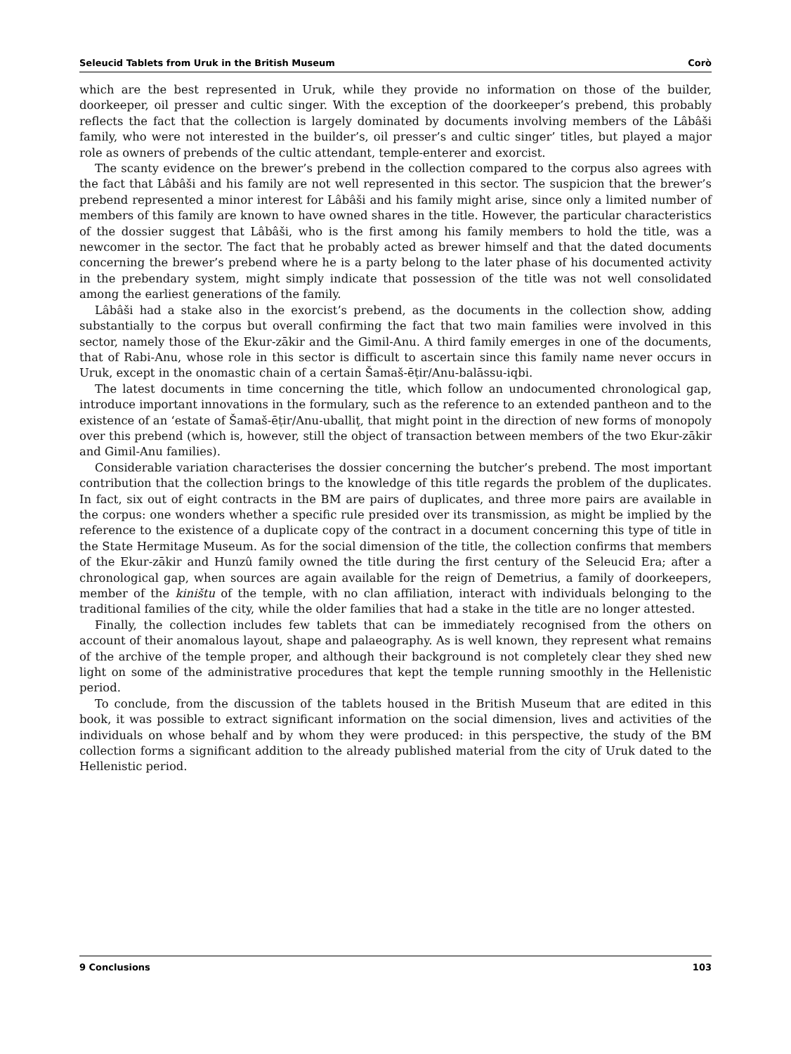Seleucid Tablets from Uruk in the British Museum Corò
which are the best represented in Uruk, while they provide no information on those of the builder, doorkeeper, oil presser and cultic singer. With the exception of the doorkeeper’s prebend, this probably reflects the fact that the collection is largely dominated by documents involving members of the Lâbâši family, who were not interested in the builder’s, oil presser’s and cultic singer’ titles, but played a major role as owners of prebends of the cultic attendant, temple-enterer and exorcist.
The scanty evidence on the brewer’s prebend in the collection compared to the corpus also agrees with the fact that Lâbâši and his family are not well represented in this sector. The suspicion that the brewer’s prebend represented a minor interest for Lâbâši and his family might arise, since only a limited number of members of this family are known to have owned shares in the title. However, the particular characteristics of the dossier suggest that Lâbâši, who is the first among his family members to hold the title, was a newcomer in the sector. The fact that he probably acted as brewer himself and that the dated documents concerning the brewer’s prebend where he is a party belong to the later phase of his documented activity in the prebendary system, might simply indicate that possession of the title was not well consolidated among the earliest generations of the family.
Lâbâši had a stake also in the exorcist’s prebend, as the documents in the collection show, adding substantially to the corpus but overall confirming the fact that two main families were involved in this sector, namely those of the Ekur-zākir and the Gimil-Anu. A third family emerges in one of the documents, that of Rabi-Anu, whose role in this sector is difficult to ascertain since this family name never occurs in Uruk, except in the onomastic chain of a certain Šamaš-ēṭir/Anu-balāssu-iqbi.
The latest documents in time concerning the title, which follow an undocumented chronological gap, introduce important innovations in the formulary, such as the reference to an extended pantheon and to the existence of an ‘estate of Šamaš-ēṭir/Anu-uballiṭ, that might point in the direction of new forms of monopoly over this prebend (which is, however, still the object of transaction between members of the two Ekur-zākir and Gimil-Anu families).
Considerable variation characterises the dossier concerning the butcher’s prebend. The most important contribution that the collection brings to the knowledge of this title regards the problem of the duplicates. In fact, six out of eight contracts in the BM are pairs of duplicates, and three more pairs are available in the corpus: one wonders whether a specific rule presided over its transmission, as might be implied by the reference to the existence of a duplicate copy of the contract in a document concerning this type of title in the State Hermitage Museum. As for the social dimension of the title, the collection confirms that members of the Ekur-zākir and Hunzû family owned the title during the first century of the Seleucid Era; after a chronological gap, when sources are again available for the reign of Demetrius, a family of doorkeepers, member of the kiništu of the temple, with no clan affiliation, interact with individuals belonging to the traditional families of the city, while the older families that had a stake in the title are no longer attested.
Finally, the collection includes few tablets that can be immediately recognised from the others on account of their anomalous layout, shape and palaeography. As is well known, they represent what remains of the archive of the temple proper, and although their background is not completely clear they shed new light on some of the administrative procedures that kept the temple running smoothly in the Hellenistic period.
To conclude, from the discussion of the tablets housed in the British Museum that are edited in this book, it was possible to extract significant information on the social dimension, lives and activities of the individuals on whose behalf and by whom they were produced: in this perspective, the study of the BM collection forms a significant addition to the already published material from the city of Uruk dated to the Hellenistic period.
9 Conclusions 103